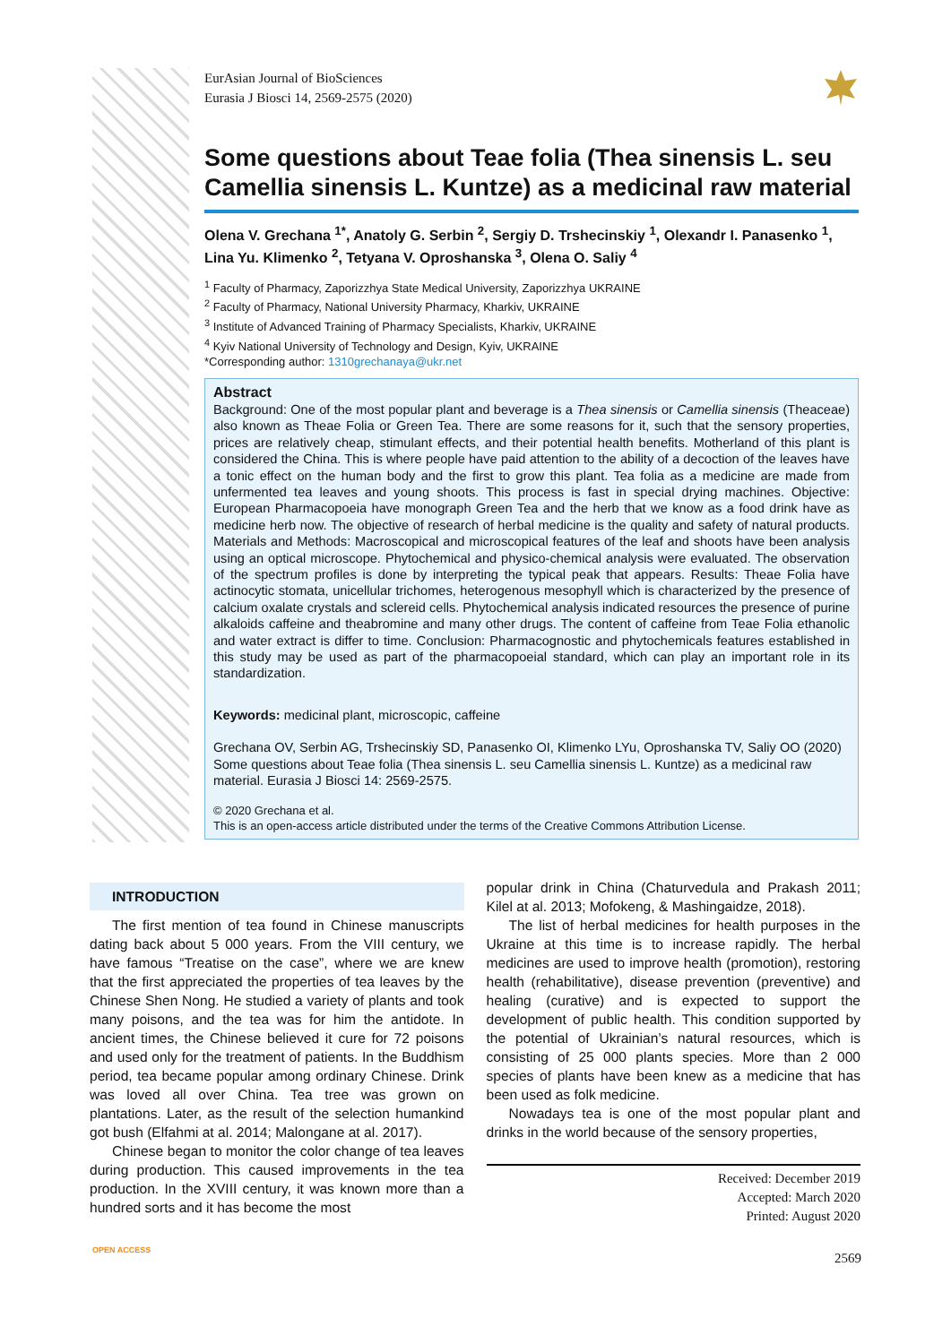EurAsian Journal of BioSciences
Eurasia J Biosci 14, 2569-2575 (2020)
Some questions about Teae folia (Thea sinensis L. seu Camellia sinensis L. Kuntze) as a medicinal raw material
Olena V. Grechana <sup>1*</sup>, Anatoly G. Serbin <sup>2</sup>, Sergiy D. Trshecinskiy <sup>1</sup>, Olexandr I. Panasenko <sup>1</sup>, Lina Yu. Klimenko <sup>2</sup>, Tetyana V. Oproshanska <sup>3</sup>, Olena O. Saliy <sup>4</sup>
<sup>1</sup> Faculty of Pharmacy, Zaporizzhya State Medical University, Zaporizzhya UKRAINE
<sup>2</sup> Faculty of Pharmacy, National University Pharmacy, Kharkiv, UKRAINE
<sup>3</sup> Institute of Advanced Training of Pharmacy Specialists, Kharkiv, UKRAINE
<sup>4</sup> Kyiv National University of Technology and Design, Kyiv, UKRAINE
*Corresponding author: 1310grechanaya@ukr.net
Abstract
Background: One of the most popular plant and beverage is a Thea sinensis or Camellia sinensis (Theaceae) also known as Theae Folia or Green Tea. There are some reasons for it, such that the sensory properties, prices are relatively cheap, stimulant effects, and their potential health benefits. Motherland of this plant is considered the China. This is where people have paid attention to the ability of a decoction of the leaves have a tonic effect on the human body and the first to grow this plant. Tea folia as a medicine are made from unfermented tea leaves and young shoots. This process is fast in special drying machines. Objective: European Pharmacopoeia have monograph Green Tea and the herb that we know as a food drink have as medicine herb now. The objective of research of herbal medicine is the quality and safety of natural products. Materials and Methods: Macroscopical and microscopical features of the leaf and shoots have been analysis using an optical microscope. Phytochemical and physico-chemical analysis were evaluated. The observation of the spectrum profiles is done by interpreting the typical peak that appears. Results: Theae Folia have actinocytic stomata, unicellular trichomes, heterogenous mesophyll which is characterized by the presence of calcium oxalate crystals and sclereid cells. Phytochemical analysis indicated resources the presence of purine alkaloids caffeine and theabromine and many other drugs. The content of caffeine from Teae Folia ethanolic and water extract is differ to time. Conclusion: Pharmacognostic and phytochemicals features established in this study may be used as part of the pharmacopoeial standard, which can play an important role in its standardization.
Keywords: medicinal plant, microscopic, caffeine
Grechana OV, Serbin AG, Trshecinskiy SD, Panasenko OI, Klimenko LYu, Oproshanska TV, Saliy OO (2020) Some questions about Teae folia (Thea sinensis L. seu Camellia sinensis L. Kuntze) as a medicinal raw material. Eurasia J Biosci 14: 2569-2575.
© 2020 Grechana et al.
This is an open-access article distributed under the terms of the Creative Commons Attribution License.
INTRODUCTION
The first mention of tea found in Chinese manuscripts dating back about 5 000 years. From the VIII century, we have famous “Treatise on the case”, where we are knew that the first appreciated the properties of tea leaves by the Chinese Shen Nong. He studied a variety of plants and took many poisons, and the tea was for him the antidote. In ancient times, the Chinese believed it cure for 72 poisons and used only for the treatment of patients. In the Buddhism period, tea became popular among ordinary Chinese. Drink was loved all over China. Tea tree was grown on plantations. Later, as the result of the selection humankind got bush (Elfahmi at al. 2014; Malongane at al. 2017).
Chinese began to monitor the color change of tea leaves during production. This caused improvements in the tea production. In the XVIII century, it was known more than a hundred sorts and it has become the most
popular drink in China (Chaturvedula and Prakash 2011; Kilel at al. 2013; Mofokeng, & Mashingaidze, 2018).
The list of herbal medicines for health purposes in the Ukraine at this time is to increase rapidly. The herbal medicines are used to improve health (promotion), restoring health (rehabilitative), disease prevention (preventive) and healing (curative) and is expected to support the development of public health. This condition supported by the potential of Ukrainian’s natural resources, which is consisting of 25 000 plants species. More than 2 000 species of plants have been knew as a medicine that has been used as folk medicine.
Nowadays tea is one of the most popular plant and drinks in the world because of the sensory properties,
Received: December 2019
Accepted: March 2020
Printed: August 2020
OPEN ACCESS
2569